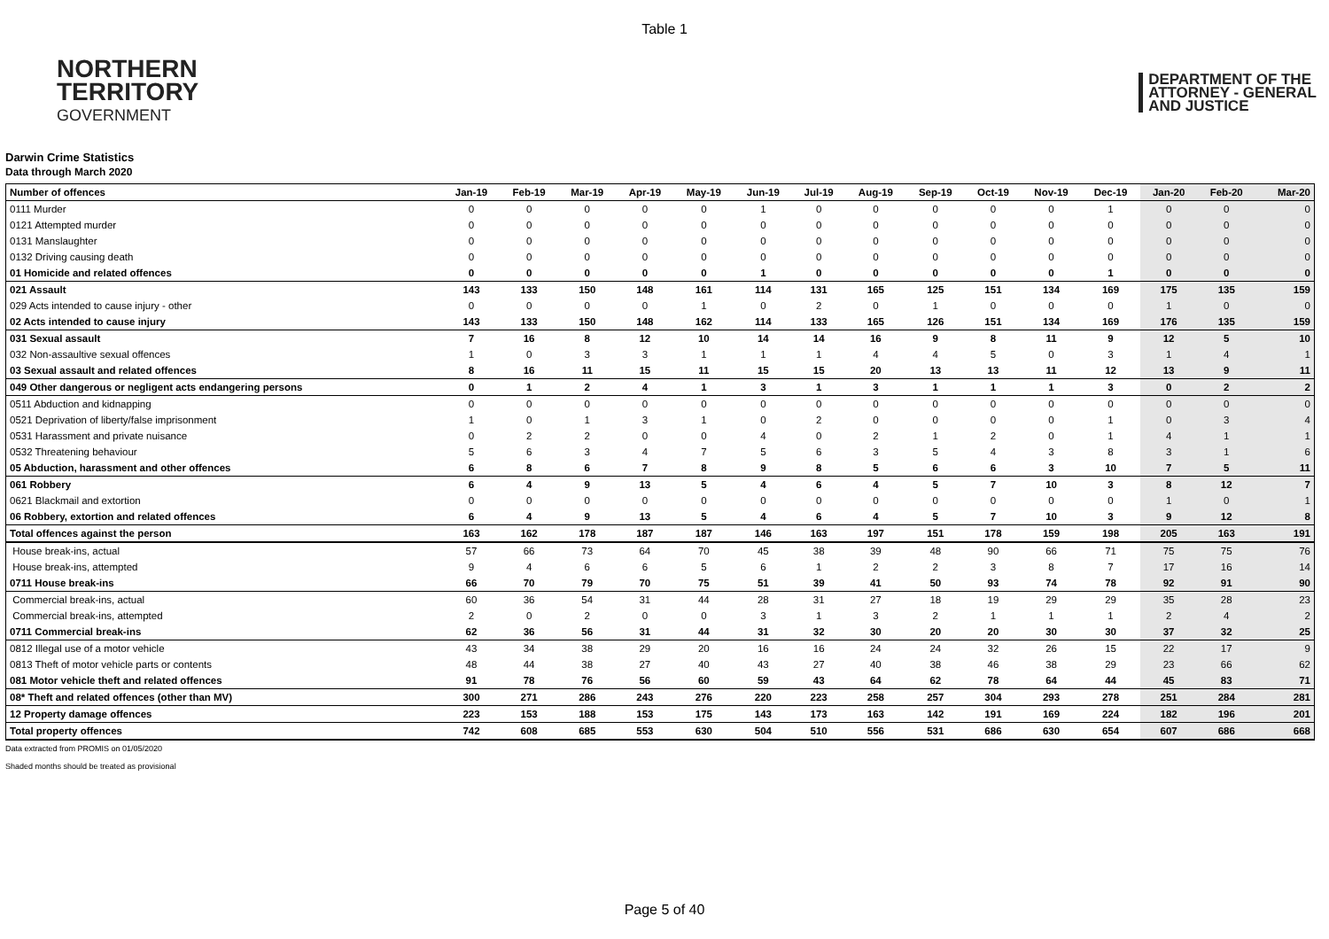Table 1
NORTHERN
TERRITORY
GOVERNMENT
DEPARTMENT OF THE
ATTORNEY - GENERAL
AND JUSTICE
Darwin Crime Statistics
Data through March 2020
| Number of offences | Jan-19 | Feb-19 | Mar-19 | Apr-19 | May-19 | Jun-19 | Jul-19 | Aug-19 | Sep-19 | Oct-19 | Nov-19 | Dec-19 | Jan-20 | Feb-20 | Mar-20 |
| --- | --- | --- | --- | --- | --- | --- | --- | --- | --- | --- | --- | --- | --- | --- | --- |
| 0111 Murder | 0 | 0 | 0 | 0 | 0 | 1 | 0 | 0 | 0 | 0 | 0 | 1 | 0 | 0 | 0 |
| 0121 Attempted murder | 0 | 0 | 0 | 0 | 0 | 0 | 0 | 0 | 0 | 0 | 0 | 0 | 0 | 0 | 0 |
| 0131 Manslaughter | 0 | 0 | 0 | 0 | 0 | 0 | 0 | 0 | 0 | 0 | 0 | 0 | 0 | 0 | 0 |
| 0132 Driving causing death | 0 | 0 | 0 | 0 | 0 | 0 | 0 | 0 | 0 | 0 | 0 | 0 | 0 | 0 | 0 |
| 01 Homicide and related offences | 0 | 0 | 0 | 0 | 0 | 1 | 0 | 0 | 0 | 0 | 0 | 1 | 0 | 0 | 0 |
| 021 Assault | 143 | 133 | 150 | 148 | 161 | 114 | 131 | 165 | 125 | 151 | 134 | 169 | 175 | 135 | 159 |
| 029 Acts intended to cause injury - other | 0 | 0 | 0 | 0 | 1 | 0 | 2 | 0 | 1 | 0 | 0 | 0 | 1 | 0 | 0 |
| 02 Acts intended to cause injury | 143 | 133 | 150 | 148 | 162 | 114 | 133 | 165 | 126 | 151 | 134 | 169 | 176 | 135 | 159 |
| 031 Sexual assault | 7 | 16 | 8 | 12 | 10 | 14 | 14 | 16 | 9 | 8 | 11 | 9 | 12 | 5 | 10 |
| 032 Non-assaultive sexual offences | 1 | 0 | 3 | 3 | 1 | 1 | 1 | 4 | 4 | 5 | 0 | 3 | 1 | 4 | 1 |
| 03 Sexual assault and related offences | 8 | 16 | 11 | 15 | 11 | 15 | 15 | 20 | 13 | 13 | 11 | 12 | 13 | 9 | 11 |
| 049 Other dangerous or negligent acts endangering persons | 0 | 1 | 2 | 4 | 1 | 3 | 1 | 3 | 1 | 1 | 1 | 3 | 0 | 2 | 2 |
| 0511 Abduction and kidnapping | 0 | 0 | 0 | 0 | 0 | 0 | 0 | 0 | 0 | 0 | 0 | 0 | 0 | 0 | 0 |
| 0521 Deprivation of liberty/false imprisonment | 1 | 0 | 1 | 3 | 1 | 0 | 2 | 0 | 0 | 0 | 0 | 1 | 0 | 3 | 4 |
| 0531 Harassment and private nuisance | 0 | 2 | 2 | 0 | 0 | 4 | 0 | 2 | 1 | 2 | 0 | 1 | 4 | 1 | 1 |
| 0532 Threatening behaviour | 5 | 6 | 3 | 4 | 7 | 5 | 6 | 3 | 5 | 4 | 3 | 8 | 3 | 1 | 6 |
| 05 Abduction, harassment and other offences | 6 | 8 | 6 | 7 | 8 | 9 | 8 | 5 | 6 | 6 | 3 | 10 | 7 | 5 | 11 |
| 061 Robbery | 6 | 4 | 9 | 13 | 5 | 4 | 6 | 4 | 5 | 7 | 10 | 3 | 8 | 12 | 7 |
| 0621 Blackmail and extortion | 0 | 0 | 0 | 0 | 0 | 0 | 0 | 0 | 0 | 0 | 0 | 0 | 1 | 0 | 1 |
| 06 Robbery, extortion and related offences | 6 | 4 | 9 | 13 | 5 | 4 | 6 | 4 | 5 | 7 | 10 | 3 | 9 | 12 | 8 |
| Total offences against the person | 163 | 162 | 178 | 187 | 187 | 146 | 163 | 197 | 151 | 178 | 159 | 198 | 205 | 163 | 191 |
| House break-ins, actual | 57 | 66 | 73 | 64 | 70 | 45 | 38 | 39 | 48 | 90 | 66 | 71 | 75 | 75 | 76 |
| House break-ins, attempted | 9 | 4 | 6 | 6 | 5 | 6 | 1 | 2 | 2 | 3 | 8 | 7 | 17 | 16 | 14 |
| 0711 House break-ins | 66 | 70 | 79 | 70 | 75 | 51 | 39 | 41 | 50 | 93 | 74 | 78 | 92 | 91 | 90 |
| Commercial break-ins, actual | 60 | 36 | 54 | 31 | 44 | 28 | 31 | 27 | 18 | 19 | 29 | 29 | 35 | 28 | 23 |
| Commercial break-ins, attempted | 2 | 0 | 2 | 0 | 0 | 3 | 1 | 3 | 2 | 1 | 1 | 1 | 2 | 4 | 2 |
| 0711 Commercial break-ins | 62 | 36 | 56 | 31 | 44 | 31 | 32 | 30 | 20 | 20 | 30 | 30 | 37 | 32 | 25 |
| 0812 Illegal use of a motor vehicle | 43 | 34 | 38 | 29 | 20 | 16 | 16 | 24 | 24 | 32 | 26 | 15 | 22 | 17 | 9 |
| 0813 Theft of motor vehicle parts or contents | 48 | 44 | 38 | 27 | 40 | 43 | 27 | 40 | 38 | 46 | 38 | 29 | 23 | 66 | 62 |
| 081 Motor vehicle theft and related offences | 91 | 78 | 76 | 56 | 60 | 59 | 43 | 64 | 62 | 78 | 64 | 44 | 45 | 83 | 71 |
| 08* Theft and related offences (other than MV) | 300 | 271 | 286 | 243 | 276 | 220 | 223 | 258 | 257 | 304 | 293 | 278 | 251 | 284 | 281 |
| 12 Property damage offences | 223 | 153 | 188 | 153 | 175 | 143 | 173 | 163 | 142 | 191 | 169 | 224 | 182 | 196 | 201 |
| Total property offences | 742 | 608 | 685 | 553 | 630 | 504 | 510 | 556 | 531 | 686 | 630 | 654 | 607 | 686 | 668 |
Data extracted from PROMIS on 01/05/2020
Shaded months should be treated as provisional
Page 5 of 40